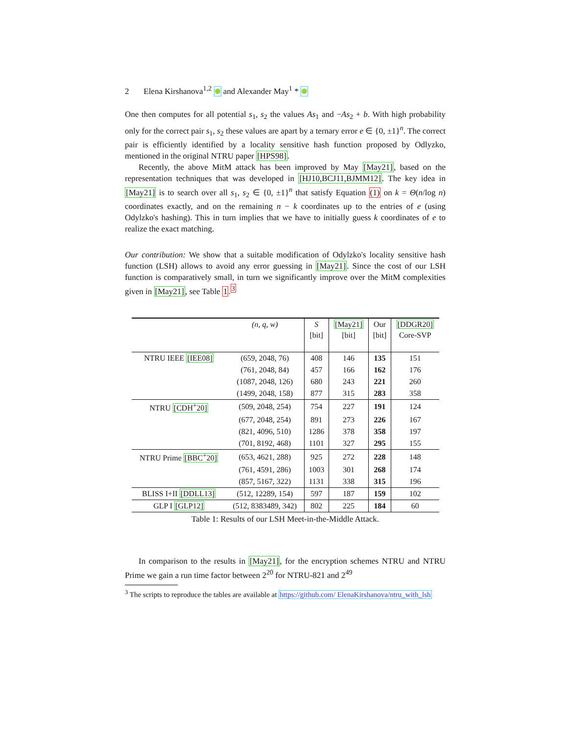2 Elena Kirshanova<sup>1,2</sup> and Alexander May<sup>1</sup> *
One then computes for all potential s<sub>1</sub>, s<sub>2</sub> the values As<sub>1</sub> and −As<sub>2</sub> + b. With high probability only for the correct pair s<sub>1</sub>, s<sub>2</sub> these values are apart by a ternary error e ∈ {0, ±1}<sup>n</sup>. The correct pair is efficiently identified by a locality sensitive hash function proposed by Odlyzko, mentioned in the original NTRU paper [HPS98].
Recently, the above MitM attack has been improved by May [May21], based on the representation techniques that was developed in [HJ10,BCJ11,BJMM12]. The key idea in [May21] is to search over all s<sub>1</sub>, s<sub>2</sub> ∈ {0, ±1}<sup>n</sup> that satisfy Equation (1) on k = Θ(n/log n) coordinates exactly, and on the remaining n − k coordinates up to the entries of e (using Odylzko's hashing). This in turn implies that we have to initially guess k coordinates of e to realize the exact matching.
Our contribution: We show that a suitable modification of Odylzko's locality sensitive hash function (LSH) allows to avoid any error guessing in [May21]. Since the cost of our LSH function is comparatively small, in turn we significantly improve over the MitM complexities given in [May21], see Table 1.<sup>3</sup>
| | (n, q, w) | S [bit] | [May21] [bit] | Our [bit] | [DDGR20] Core-SVP |
| NTRU IEEE [IEE08] | (659, 2048, 76) | 408 | 146 | 135 | 151 |
| | (761, 2048, 84) | 457 | 166 | 162 | 176 |
| | (1087, 2048, 126) | 680 | 243 | 221 | 260 |
| | (1499, 2048, 158) | 877 | 315 | 283 | 358 |
| NTRU [CDH<sup>+</sup>20] | (509, 2048, 254) | 754 | 227 | 191 | 124 |
| | (677, 2048, 254) | 891 | 273 | 226 | 167 |
| | (821, 4096, 510) | 1286 | 378 | 358 | 197 |
| | (701, 8192, 468) | 1101 | 327 | 295 | 155 |
| NTRU Prime [BBC<sup>+</sup>20] | (653, 4621, 288) | 925 | 272 | 228 | 148 |
| | (761, 4591, 286) | 1003 | 301 | 268 | 174 |
| | (857, 5167, 322) | 1131 | 338 | 315 | 196 |
| BLISS I+II [DDLL13] | (512, 12289, 154) | 597 | 187 | 159 | 102 |
| GLP I [GLP12] | (512, 8383489, 342) | 802 | 225 | 184 | 60 |
Table 1: Results of our LSH Meet-in-the-Middle Attack.
In comparison to the results in [May21], for the encryption schemes NTRU and NTRU Prime we gain a run time factor between 2<sup>20</sup> for NTRU-821 and 2<sup>49</sup>
<sup>3</sup> The scripts to reproduce the tables are available at https://github.com/ ElenaKirshanova/ntru_with_lsh